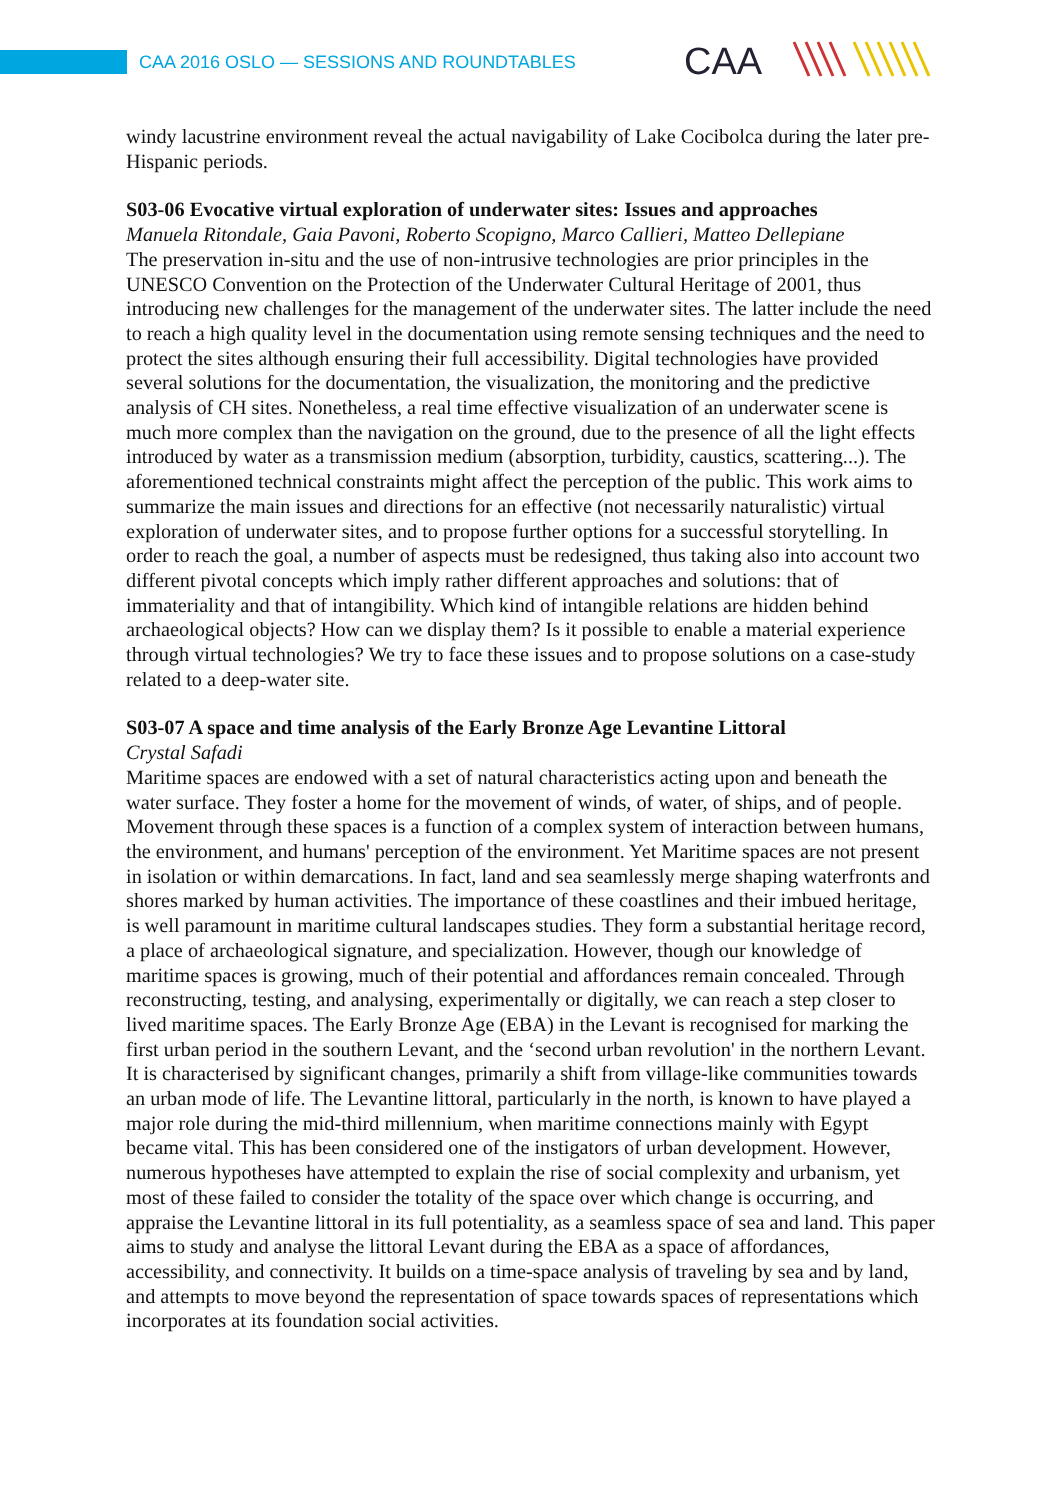CAA 2016 OSLO — SESSIONS AND ROUNDTABLES
CAA
windy lacustrine environment reveal the actual navigability of Lake Cocibolca during the later pre-Hispanic periods.
S03-06 Evocative virtual exploration of underwater sites: Issues and approaches
Manuela Ritondale, Gaia Pavoni, Roberto Scopigno, Marco Callieri, Matteo Dellepiane
The preservation in-situ and the use of non-intrusive technologies are prior principles in the UNESCO Convention on the Protection of the Underwater Cultural Heritage of 2001, thus introducing new challenges for the management of the underwater sites. The latter include the need to reach a high quality level in the documentation using remote sensing techniques and the need to protect the sites although ensuring their full accessibility. Digital technologies have provided several solutions for the documentation, the visualization, the monitoring and the predictive analysis of CH sites. Nonetheless, a real time effective visualization of an underwater scene is much more complex than the navigation on the ground, due to the presence of all the light effects introduced by water as a transmission medium (absorption, turbidity, caustics, scattering...). The aforementioned technical constraints might affect the perception of the public. This work aims to summarize the main issues and directions for an effective (not necessarily naturalistic) virtual exploration of underwater sites, and to propose further options for a successful storytelling. In order to reach the goal, a number of aspects must be redesigned, thus taking also into account two different pivotal concepts which imply rather different approaches and solutions: that of immateriality and that of intangibility. Which kind of intangible relations are hidden behind archaeological objects? How can we display them? Is it possible to enable a material experience through virtual technologies? We try to face these issues and to propose solutions on a case-study related to a deep-water site.
S03-07 A space and time analysis of the Early Bronze Age Levantine Littoral
Crystal Safadi
Maritime spaces are endowed with a set of natural characteristics acting upon and beneath the water surface. They foster a home for the movement of winds, of water, of ships, and of people. Movement through these spaces is a function of a complex system of interaction between humans, the environment, and humans' perception of the environment. Yet Maritime spaces are not present in isolation or within demarcations. In fact, land and sea seamlessly merge shaping waterfronts and shores marked by human activities. The importance of these coastlines and their imbued heritage, is well paramount in maritime cultural landscapes studies. They form a substantial heritage record, a place of archaeological signature, and specialization. However, though our knowledge of maritime spaces is growing, much of their potential and affordances remain concealed. Through reconstructing, testing, and analysing, experimentally or digitally, we can reach a step closer to lived maritime spaces. The Early Bronze Age (EBA) in the Levant is recognised for marking the first urban period in the southern Levant, and the ‘second urban revolution' in the northern Levant. It is characterised by significant changes, primarily a shift from village-like communities towards an urban mode of life. The Levantine littoral, particularly in the north, is known to have played a major role during the mid-third millennium, when maritime connections mainly with Egypt became vital. This has been considered one of the instigators of urban development. However, numerous hypotheses have attempted to explain the rise of social complexity and urbanism, yet most of these failed to consider the totality of the space over which change is occurring, and appraise the Levantine littoral in its full potentiality, as a seamless space of sea and land. This paper aims to study and analyse the littoral Levant during the EBA as a space of affordances, accessibility, and connectivity. It builds on a time-space analysis of traveling by sea and by land, and attempts to move beyond the representation of space towards spaces of representations which incorporates at its foundation social activities.